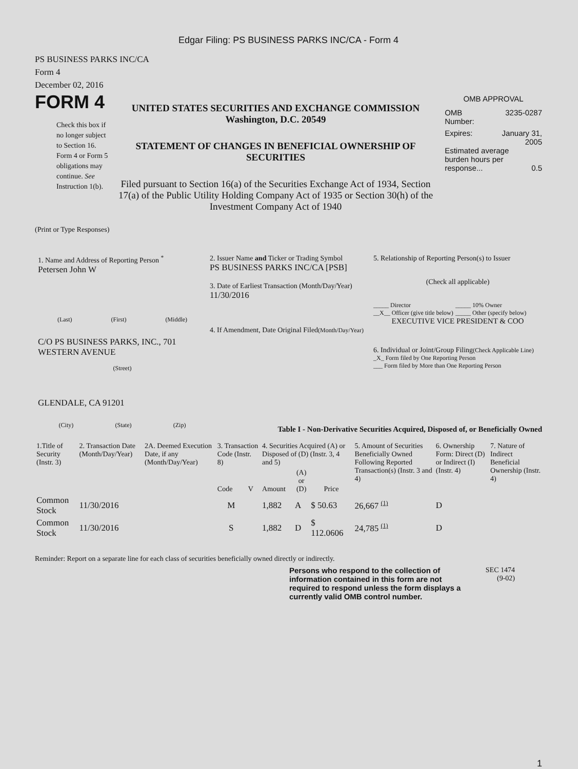Edgar Filing: PS BUSINESS PARKS INC/CA - Form 4
PS BUSINESS PARKS INC/CA
Form 4
December 02, 2016
FORM 4
Check this box if no longer subject to Section 16. Form 4 or Form 5 obligations may continue. See Instruction 1(b).
UNITED STATES SECURITIES AND EXCHANGE COMMISSION
Washington, D.C. 20549
STATEMENT OF CHANGES IN BENEFICIAL OWNERSHIP OF SECURITIES
Filed pursuant to Section 16(a) of the Securities Exchange Act of 1934, Section 17(a) of the Public Utility Holding Company Act of 1935 or Section 30(h) of the Investment Company Act of 1940
OMB APPROVAL
OMB
Number: 3235-0287
Expires: January 31,
2005
Estimated average burden hours per response... 0.5
(Print or Type Responses)
1. Name and Address of Reporting Person <sup>*</sup>
Petersen John W
(Last) (First) (Middle)
C/O PS BUSINESS PARKS, INC., 701 WESTERN AVENUE
(Street)
GLENDALE, CA 91201
(City) (State) (Zip)
2. Issuer Name and Ticker or Trading Symbol
PS BUSINESS PARKS INC/CA [PSB]
3. Date of Earliest Transaction (Month/Day/Year)
11/30/2016
4. If Amendment, Date Original Filed(Month/Day/Year)
5. Relationship of Reporting Person(s) to Issuer
(Check all applicable)
_____ Director
__X__ Officer (give title below) _____ 10% Owner
_____ Other (specify below)
EXECUTIVE VICE PRESIDENT & COO
6. Individual or Joint/Group Filing(Check Applicable Line)
_X_ Form filed by One Reporting Person
___ Form filed by More than One Reporting Person
Table I - Non-Derivative Securities Acquired, Disposed of, or Beneficially Owned
| 1.Title of Security (Instr. 3) | 2. Transaction Date (Month/Day/Year) | 2A. Deemed Execution Date, if any (Month/Day/Year) | 3. Transaction Code (Instr. 8) | | 4. Securities Acquired (A) or Disposed of (D) (Instr. 3, 4 and 5) | | | 5. Amount of Securities Beneficially Owned Following Reported Transaction(s) (Instr. 3 and 4) | 6. Ownership Form: Direct (D) or Indirect (I) (Instr. 4) | 7. Nature of Indirect Beneficial Ownership (Instr. 4) |
| --- | --- | --- | --- | --- | --- | --- | --- | --- | --- | --- |
| | | | Code | V | Amount | (A) or (D) | Price | | | |
| Common Stock | 11/30/2016 | | M | | 1,882 | A | $ 50.63 | 26,667 <sup>(1)</sup> | D | |
| Common Stock | 11/30/2016 | | S | | 1,882 | D | $ 112.0606 | 24,785 <sup>(1)</sup> | D | |
Reminder: Report on a separate line for each class of securities beneficially owned directly or indirectly.
Persons who respond to the collection of information contained in this form are not required to respond unless the form displays a currently valid OMB control number.
SEC 1474
(9-02)
1